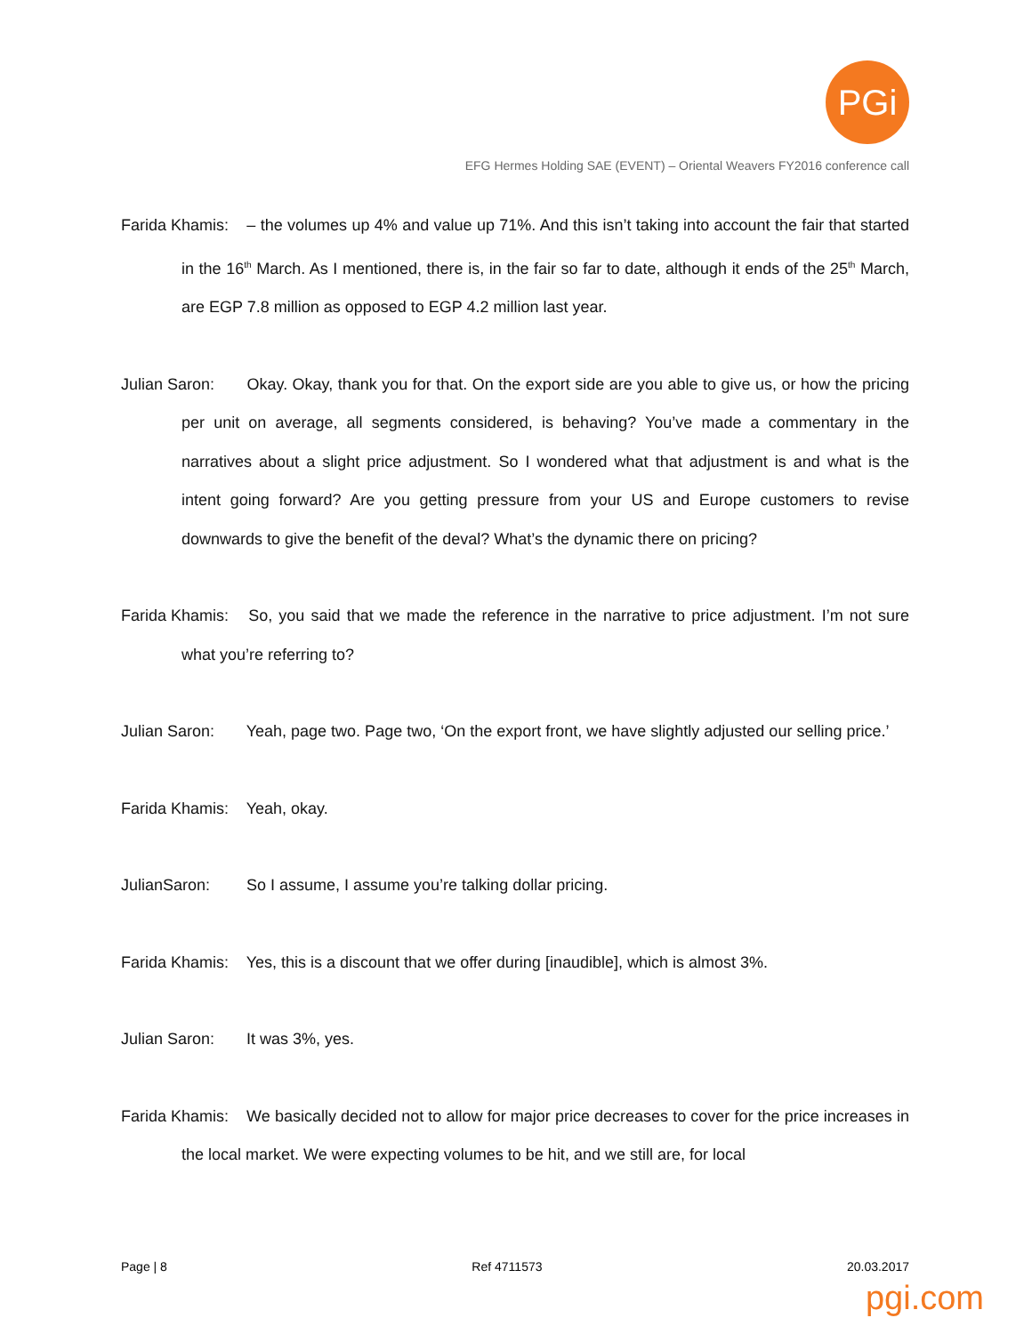PGi
EFG Hermes Holding SAE (EVENT) – Oriental Weavers FY2016 conference call
Farida Khamis: – the volumes up 4% and value up 71%. And this isn’t taking into account the fair that started in the 16<sup>th</sup> March. As I mentioned, there is, in the fair so far to date, although it ends of the 25<sup>th</sup> March, are EGP 7.8 million as opposed to EGP 4.2 million last year.
Julian Saron: Okay. Okay, thank you for that. On the export side are you able to give us, or how the pricing per unit on average, all segments considered, is behaving? You’ve made a commentary in the narratives about a slight price adjustment. So I wondered what that adjustment is and what is the intent going forward? Are you getting pressure from your US and Europe customers to revise downwards to give the benefit of the deval? What’s the dynamic there on pricing?
Farida Khamis: So, you said that we made the reference in the narrative to price adjustment. I’m not sure what you’re referring to?
Julian Saron: Yeah, page two. Page two, ‘On the export front, we have slightly adjusted our selling price.’
Farida Khamis: Yeah, okay.
JulianSaron: So I assume, I assume you’re talking dollar pricing.
Farida Khamis: Yes, this is a discount that we offer during [inaudible], which is almost 3%.
Julian Saron: It was 3%, yes.
Farida Khamis: We basically decided not to allow for major price decreases to cover for the price increases in the local market. We were expecting volumes to be hit, and we still are, for local
Page | 8 Ref 4711573 20.03.2017
pgi.com